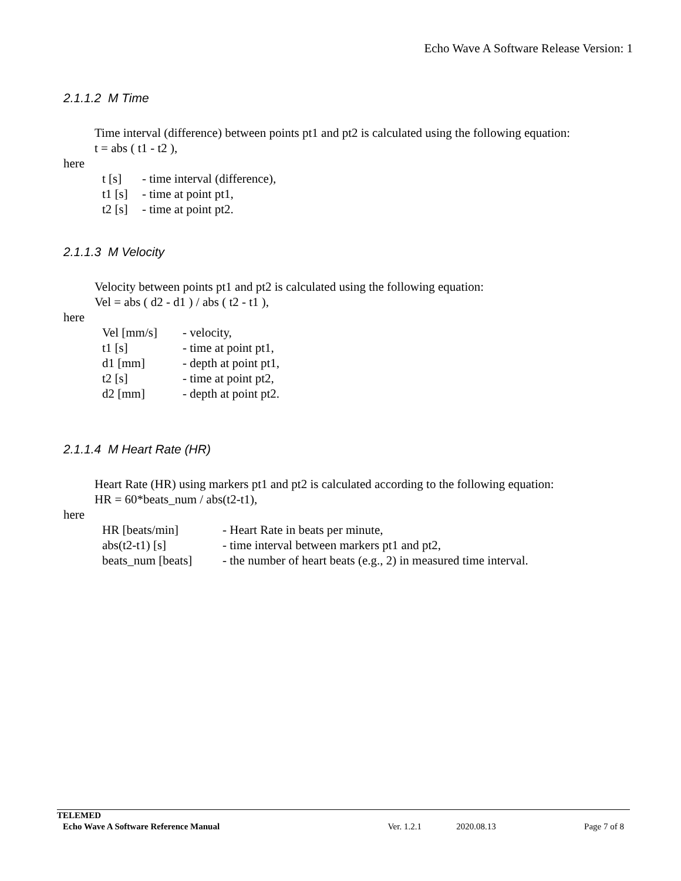Echo Wave A Software Release Version: 1
2.1.1.2 M Time
Time interval (difference) between points pt1 and pt2 is calculated using the following equation:
t = abs ( t1 - t2 ),
here
| t [s] | - time interval (difference), |
| t1 [s] | - time at point pt1, |
| t2 [s] | - time at point pt2. |
2.1.1.3 M Velocity
Velocity between points pt1 and pt2 is calculated using the following equation:
Vel = abs ( d2 - d1 ) / abs ( t2 - t1 ),
here
| Vel [mm/s] | - velocity, |
| t1 [s] | - time at point pt1, |
| d1 [mm] | - depth at point pt1, |
| t2 [s] | - time at point pt2, |
| d2 [mm] | - depth at point pt2. |
2.1.1.4 M Heart Rate (HR)
Heart Rate (HR) using markers pt1 and pt2 is calculated according to the following equation:
HR = 60*beats_num / abs(t2-t1),
here
| HR [beats/min] | - Heart Rate in beats per minute, |
| abs(t2-t1) [s] | - time interval between markers pt1 and pt2, |
| beats_num [beats] | - the number of heart beats (e.g., 2) in measured time interval. |
| TELEMED | | | |
| Echo Wave A Software Reference Manual | Ver. 1.2.1 | 2020.08.13 | Page 7 of 8 |